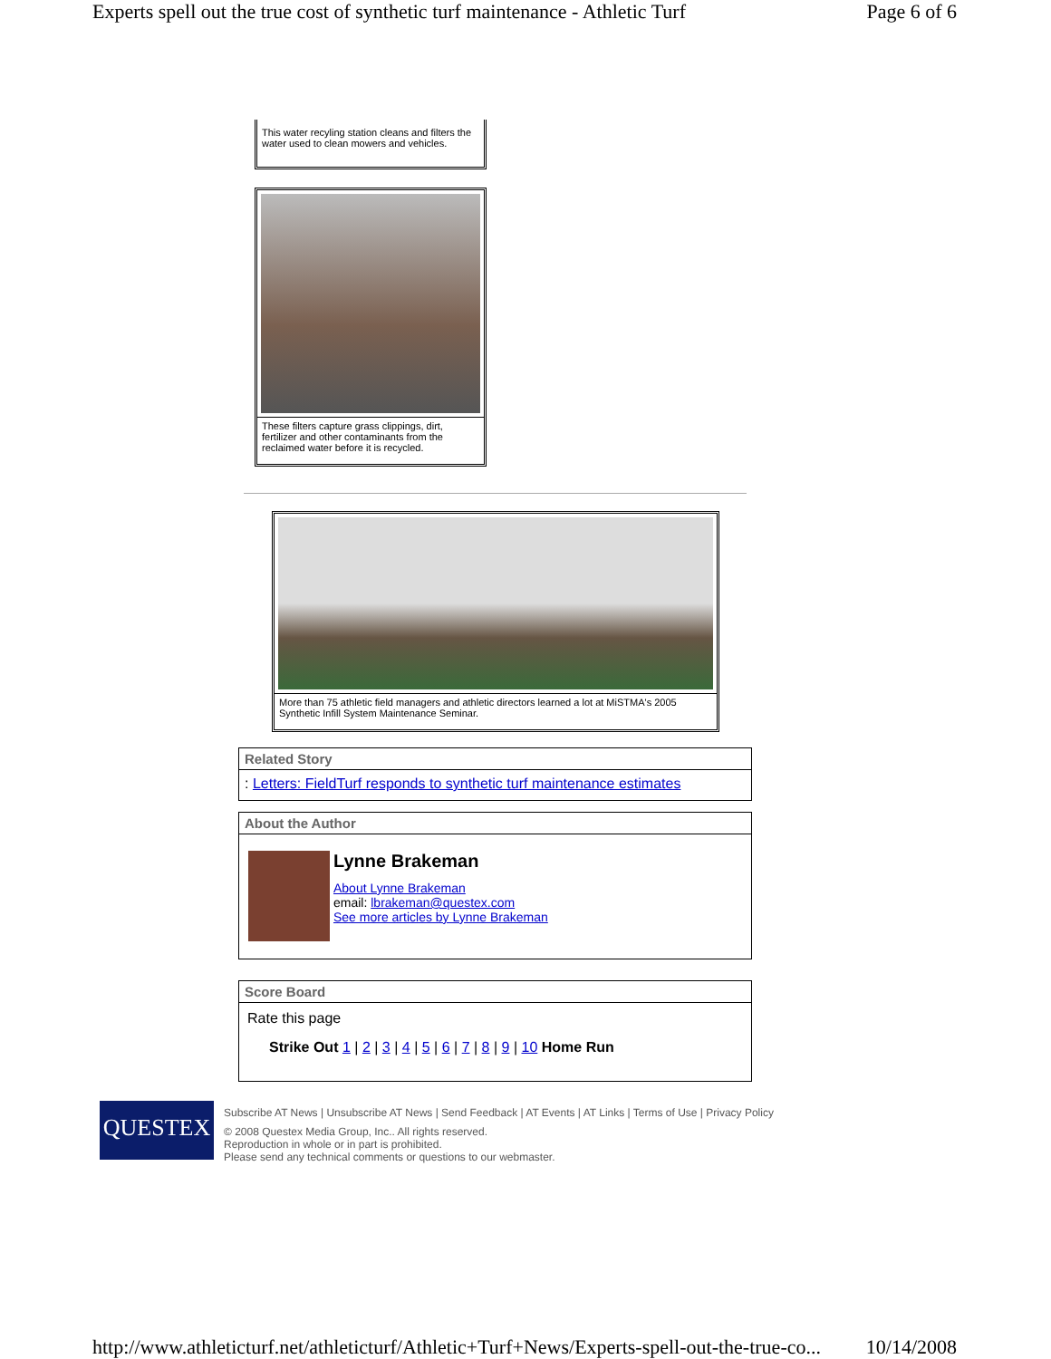Experts spell out the true cost of synthetic turf maintenance - Athletic Turf Page 6 of 6
This water recyling station cleans and filters the water used to clean mowers and vehicles.
These filters capture grass clippings, dirt, fertilizer and other contaminants from the reclaimed water before it is recycled.
More than 75 athletic field managers and athletic directors learned a lot at MiSTMA's 2005 Synthetic Infill System Maintenance Seminar.
Related Story
: Letters: FieldTurf responds to synthetic turf maintenance estimates
About the Author
Lynne Brakeman
About Lynne Brakeman
email: lbrakeman@questex.com
See more articles by Lynne Brakeman
Score Board
Rate this page
Strike Out 1 | 2 | 3 | 4 | 5 | 6 | 7 | 8 | 9 | 10 Home Run
QUESTEX
Subscribe AT News | Unsubscribe AT News | Send Feedback | AT Events | AT Links | Terms of Use | Privacy Policy
© 2008 Questex Media Group, Inc.. All rights reserved.
Reproduction in whole or in part is prohibited.
Please send any technical comments or questions to our webmaster.
http://www.athleticturf.net/athleticturf/Athletic+Turf+News/Experts-spell-out-the-true-co... 10/14/2008